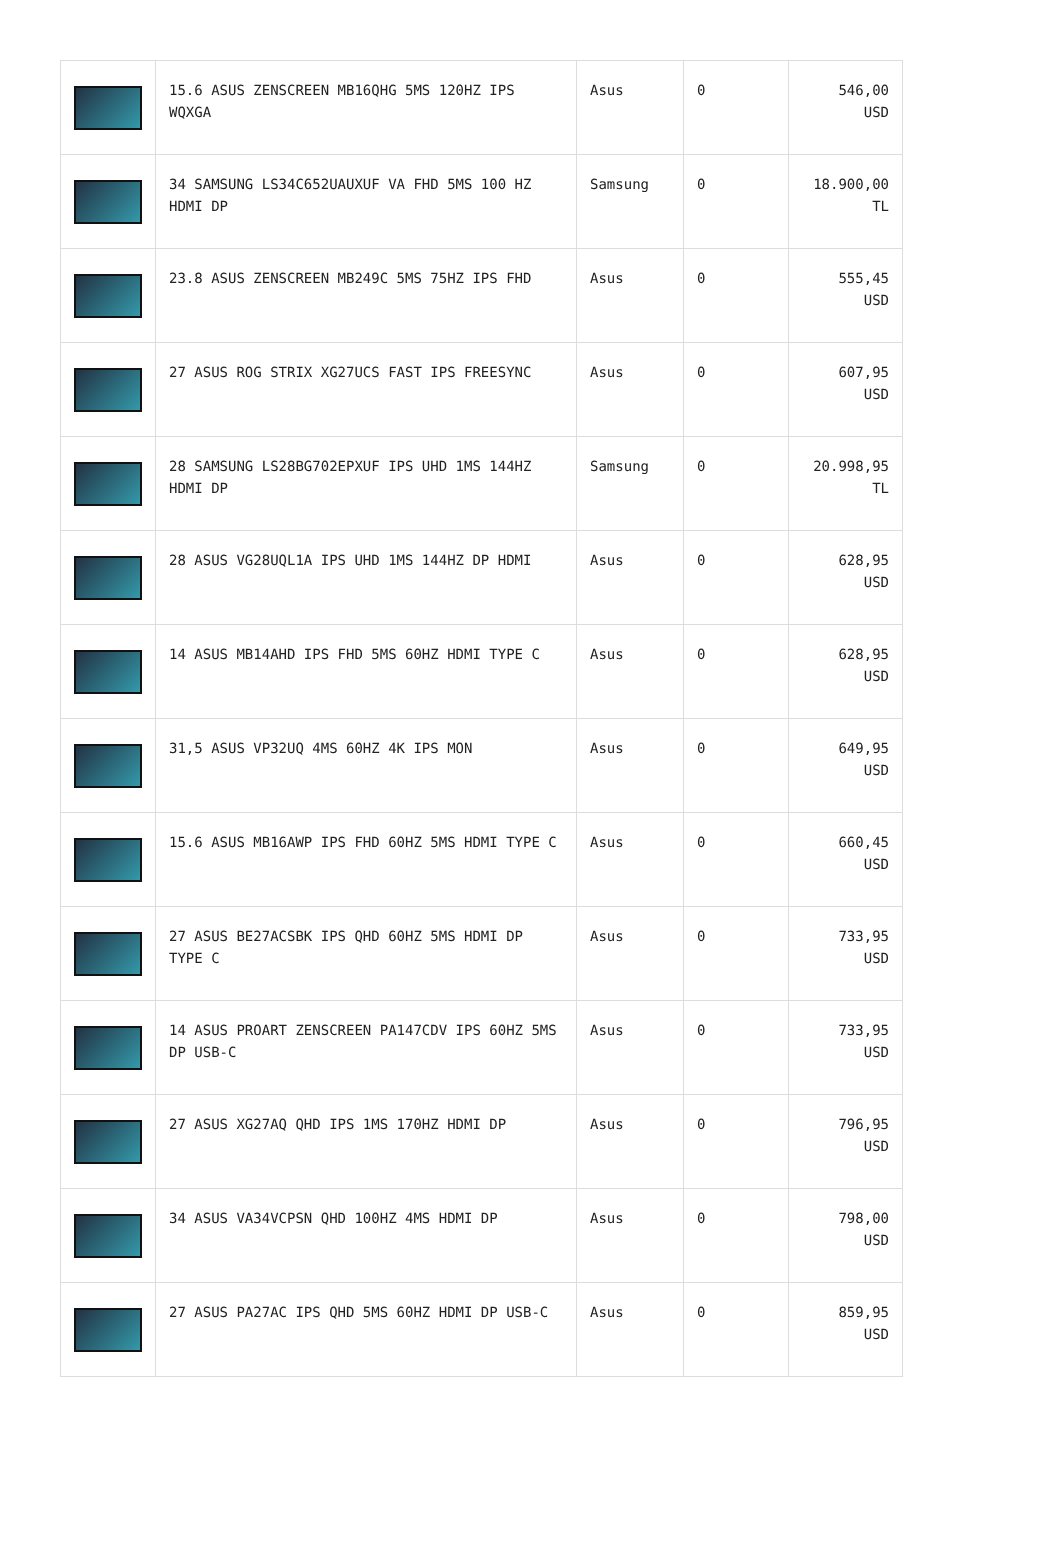| | 15.6 ASUS ZENSCREEN MB16QHG 5MS 120HZ IPS WQXGA | Asus | 0 | 546,00 USD |
| | 34 SAMSUNG LS34C652UAUXUF VA FHD 5MS 100 HZ HDMI DP | Samsung | 0 | 18.900,00 TL |
| | 23.8 ASUS ZENSCREEN MB249C 5MS 75HZ IPS FHD | Asus | 0 | 555,45 USD |
| | 27 ASUS ROG STRIX XG27UCS FAST IPS FREESYNC | Asus | 0 | 607,95 USD |
| | 28 SAMSUNG LS28BG702EPXUF IPS UHD 1MS 144HZ HDMI DP | Samsung | 0 | 20.998,95 TL |
| | 28 ASUS VG28UQL1A IPS UHD 1MS 144HZ DP HDMI | Asus | 0 | 628,95 USD |
| | 14 ASUS MB14AHD IPS FHD 5MS 60HZ HDMI TYPE C | Asus | 0 | 628,95 USD |
| | 31,5 ASUS VP32UQ 4MS 60HZ 4K IPS MON | Asus | 0 | 649,95 USD |
| | 15.6 ASUS MB16AWP IPS FHD 60HZ 5MS HDMI TYPE C | Asus | 0 | 660,45 USD |
| | 27 ASUS BE27ACSBK IPS QHD 60HZ 5MS HDMI DP TYPE C | Asus | 0 | 733,95 USD |
| | 14 ASUS PROART ZENSCREEN PA147CDV IPS 60HZ 5MS DP USB-C | Asus | 0 | 733,95 USD |
| | 27 ASUS XG27AQ QHD IPS 1MS 170HZ HDMI DP | Asus | 0 | 796,95 USD |
| | 34 ASUS VA34VCPSN QHD 100HZ 4MS HDMI DP | Asus | 0 | 798,00 USD |
| | 27 ASUS PA27AC IPS QHD 5MS 60HZ HDMI DP USB-C | Asus | 0 | 859,95 USD |